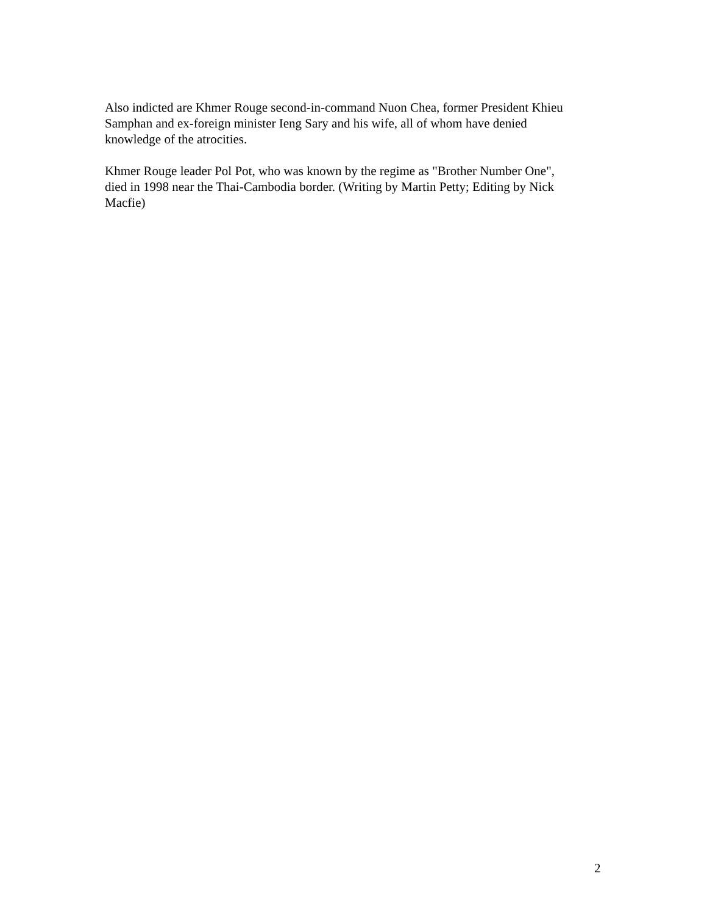Also indicted are Khmer Rouge second-in-command Nuon Chea, former President Khieu
Samphan and ex-foreign minister Ieng Sary and his wife, all of whom have denied
knowledge of the atrocities.
Khmer Rouge leader Pol Pot, who was known by the regime as "Brother Number One",
died in 1998 near the Thai-Cambodia border. (Writing by Martin Petty; Editing by Nick
Macfie)
2